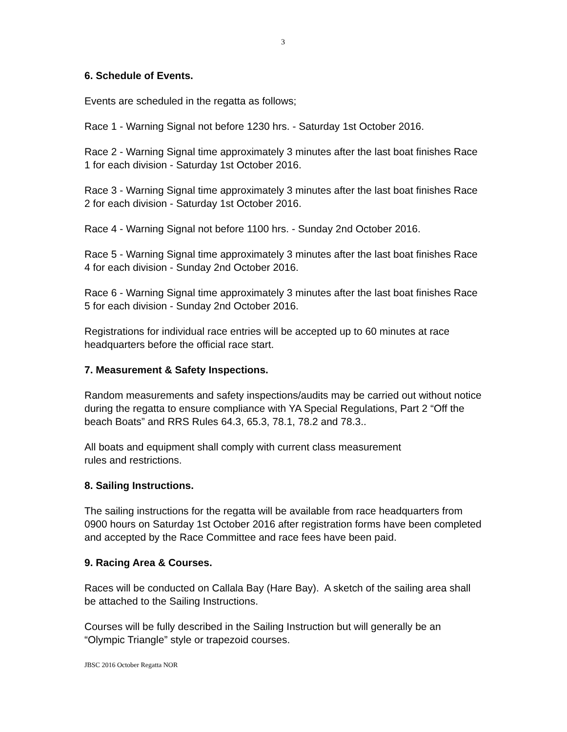3
6. Schedule of Events.
Events are scheduled in the regatta as follows;
Race 1 - Warning Signal not before 1230 hrs. - Saturday 1st October 2016.
Race 2 - Warning Signal time approximately 3 minutes after the last boat finishes Race 1 for each division - Saturday 1st October 2016.
Race 3 - Warning Signal time approximately 3 minutes after the last boat finishes Race 2 for each division - Saturday 1st October 2016.
Race 4 - Warning Signal not before 1100 hrs. - Sunday 2nd October 2016.
Race 5 - Warning Signal time approximately 3 minutes after the last boat finishes Race 4 for each division - Sunday 2nd October 2016.
Race 6 - Warning Signal time approximately 3 minutes after the last boat finishes Race 5 for each division - Sunday 2nd October 2016.
Registrations for individual race entries will be accepted up to 60 minutes at race headquarters before the official race start.
7. Measurement & Safety Inspections.
Random measurements and safety inspections/audits may be carried out without notice during the regatta to ensure compliance with YA Special Regulations, Part 2 “Off the beach Boats” and RRS Rules 64.3, 65.3, 78.1, 78.2 and 78.3..
All boats and equipment shall comply with current class measurement
rules and restrictions.
8. Sailing Instructions.
The sailing instructions for the regatta will be available from race headquarters from 0900 hours on Saturday 1st October 2016 after registration forms have been completed and accepted by the Race Committee and race fees have been paid.
9. Racing Area & Courses.
Races will be conducted on Callala Bay (Hare Bay). A sketch of the sailing area shall be attached to the Sailing Instructions.
Courses will be fully described in the Sailing Instruction but will generally be an “Olympic Triangle” style or trapezoid courses.
JBSC 2016 October Regatta NOR